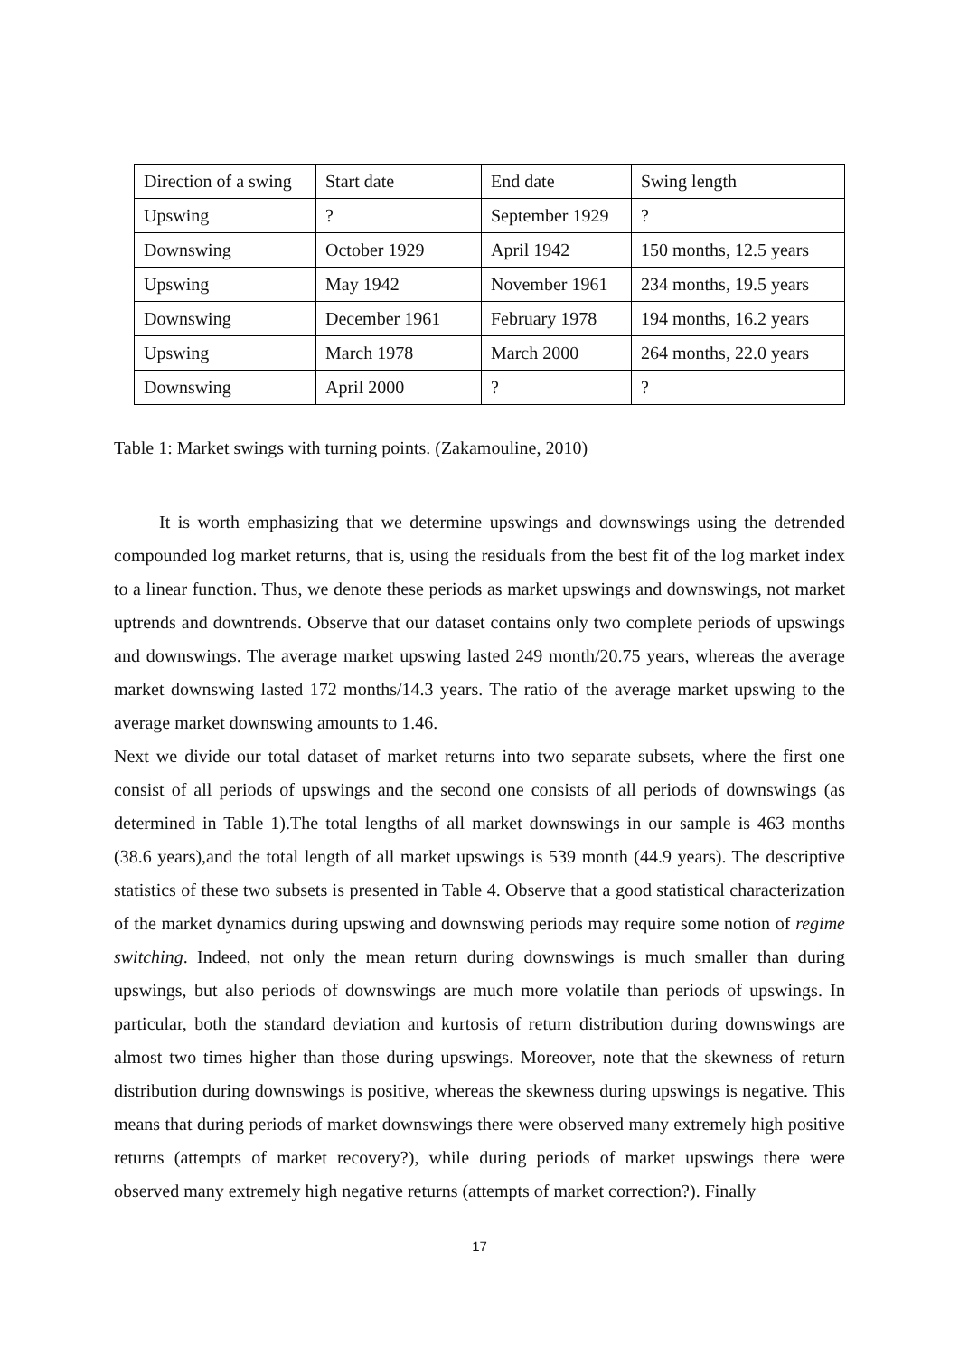| Direction of a swing | Start date | End date | Swing length |
| Upswing | ? | September 1929 | ? |
| Downswing | October 1929 | April 1942 | 150 months, 12.5 years |
| Upswing | May 1942 | November 1961 | 234 months, 19.5 years |
| Downswing | December 1961 | February 1978 | 194 months, 16.2 years |
| Upswing | March 1978 | March 2000 | 264 months, 22.0 years |
| Downswing | April 2000 | ? | ? |
Table 1: Market swings with turning points. (Zakamouline, 2010)
It is worth emphasizing that we determine upswings and downswings using the detrended compounded log market returns, that is, using the residuals from the best fit of the log market index to a linear function. Thus, we denote these periods as market upswings and downswings, not market uptrends and downtrends. Observe that our dataset contains only two complete periods of upswings and downswings. The average market upswing lasted 249 month/20.75 years, whereas the average market downswing lasted 172 months/14.3 years. The ratio of the average market upswing to the average market downswing amounts to 1.46.
Next we divide our total dataset of market returns into two separate subsets, where the first one consist of all periods of upswings and the second one consists of all periods of downswings (as determined in Table 1).The total lengths of all market downswings in our sample is 463 months (38.6 years),and the total length of all market upswings is 539 month (44.9 years). The descriptive statistics of these two subsets is presented in Table 4. Observe that a good statistical characterization of the market dynamics during upswing and downswing periods may require some notion of regime switching. Indeed, not only the mean return during downswings is much smaller than during upswings, but also periods of downswings are much more volatile than periods of upswings. In particular, both the standard deviation and kurtosis of return distribution during downswings are almost two times higher than those during upswings. Moreover, note that the skewness of return distribution during downswings is positive, whereas the skewness during upswings is negative. This means that during periods of market downswings there were observed many extremely high positive returns (attempts of market recovery?), while during periods of market upswings there were observed many extremely high negative returns (attempts of market correction?). Finally
17